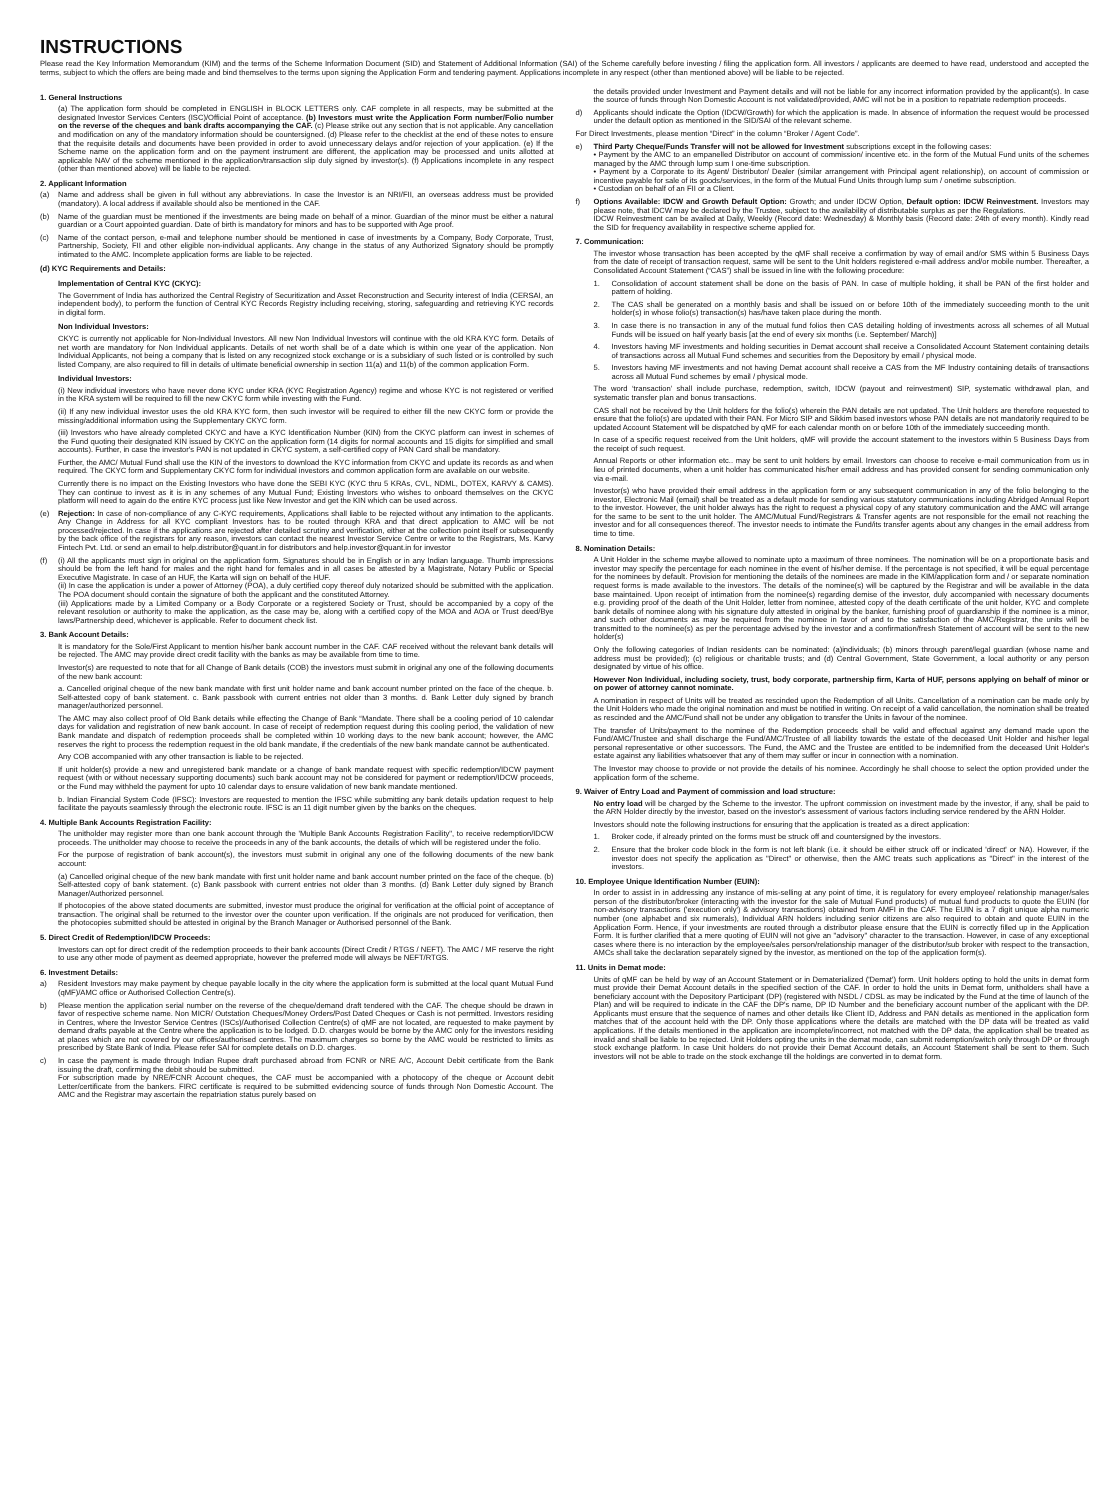INSTRUCTIONS
Please read the Key Information Memorandum (KIM) and the terms of the Scheme Information Document (SID) and Statement of Additional Information (SAI) of the Scheme carefully before investing / filing the application form. All investors / applicants are deemed to have read, understood and accepted the terms, subject to which the offers are being made and bind themselves to the terms upon signing the Application Form and tendering payment. Applications incomplete in any respect (other than mentioned above) will be liable to be rejected.
1. General Instructions
(a) The application form should be completed in ENGLISH in BLOCK LETTERS only. CAF complete in all respects, may be submitted at the designated Investor Services Centers (ISC)/Official Point of acceptance. (b) Investors must write the Application Form number/Folio number on the reverse of the cheques and bank drafts accompanying the CAF. (c) Please strike out any section that is not applicable. Any cancellation and modification on any of the mandatory information should be countersigned. (d) Please refer to the checklist at the end of these notes to ensure that the requisite details and documents have been provided in order to avoid unnecessary delays and/or rejection of your application. (e) If the Scheme name on the application form and on the payment instrument are different, the application may be processed and units allotted at applicable NAV of the scheme mentioned in the application/transaction slip duly signed by investor(s). (f) Applications incomplete in any respect (other than mentioned above) will be liable to be rejected.
2. Applicant Information
(a) Name and address shall be given in full without any abbreviations. In case the Investor is an NRI/FII, an overseas address must be provided (mandatory). A local address if available should also be mentioned in the CAF.
(b) Name of the guardian must be mentioned if the investments are being made on behalf of a minor. Guardian of the minor must be either a natural guardian or a Court appointed guardian. Date of birth is mandatory for minors and has to be supported with Age proof.
(c) Name of the contact person, e-mail and telephone number should be mentioned in case of investments by a Company, Body Corporate, Trust, Partnership, Society, FII and other eligible non-individual applicants. Any change in the status of any Authorized Signatory should be promptly intimated to the AMC. Incomplete application forms are liable to be rejected.
(d) KYC Requirements and Details:
Implementation of Central KYC (CKYC):
The Government of India has authorized the Central Registry of Securitization and Asset Reconstruction and Security interest of India (CERSAI, an independent body), to perform the function of Central KYC Records Registry including receiving, storing, safeguarding and retrieving KYC records in digital form.
Non Individual Investors:
CKYC is currently not applicable for Non-Individual Investors. All new Non Individual Investors will continue with the old KRA KYC form. Details of net worth are mandatory for Non Individual applicants. Details of net worth shall be of a date which is within one year of the application. Non Individual Applicants, not being a company that is listed on any recognized stock exchange or is a subsidiary of such listed or is controlled by such listed Company, are also required to fill in details of ultimate beneficial ownership in section 11(a) and 11(b) of the common application Form.
Individual Investors:
(i) New individual investors who have never done KYC under KRA (KYC Registration Agency) regime and whose KYC is not registered or verified in the KRA system will be required to fill the new CKYC form while investing with the Fund.
(ii) If any new individual investor uses the old KRA KYC form, then such investor will be required to either fill the new CKYC form or provide the missing/additional information using the Supplementary CKYC form.
(iii) Investors who have already completed CKYC and have a KYC Identification Number (KIN) from the CKYC platform can invest in schemes of the Fund quoting their designated KIN issued by CKYC on the application form (14 digits for normal accounts and 15 digits for simplified and small accounts). Further, in case the investor's PAN is not updated in CKYC system, a self-certified copy of PAN Card shall be mandatory.
Further, the AMC/ Mutual Fund shall use the KIN of the investors to download the KYC information from CKYC and update its records as and when required. The CKYC form and Supplementary CKYC form for individual investors and common application form are available on our website.
Currently there is no impact on the Existing Investors who have done the SEBI KYC (KYC thru 5 KRAs, CVL, NDML, DOTEX, KARVY & CAMS). They can continue to invest as it is in any schemes of any Mutual Fund; Existing Investors who wishes to onboard themselves on the CKYC platform will need to again do the entire KYC process just like New Investor and get the KIN which can be used across.
(e) Rejection: In case of non-compliance of any C-KYC requirements, Applications shall liable to be rejected without any intimation to the applicants. Any Change in Address for all KYC compliant Investors has to be routed through KRA and that direct application to AMC will be not processed/rejected. In case if the applications are rejected after detailed scrutiny and verification, either at the collection point itself or subsequently by the back office of the registrars for any reason, investors can contact the nearest Investor Service Centre or write to the Registrars, Ms. Karvy Fintech Pvt. Ltd. or send an email to help.distributor@quant.in for distributors and help.investor@quant.in for investor
(f) (i) All the applicants must sign in original on the application form. Signatures should be in English or in any Indian language. Thumb impressions should be from the left hand for males and the right hand for females and in all cases be attested by a Magistrate, Notary Public or Special Executive Magistrate. In case of an HUF, the Karta will sign on behalf of the HUF.
(ii) In case the application is under a power of Attorney (POA), a duly certified copy thereof duly notarized should be submitted with the application. The POA document should contain the signature of both the applicant and the constituted Attorney.
(iii) Applications made by a Limited Company or a Body Corporate or a registered Society or Trust, should be accompanied by a copy of the relevant resolution or authority to make the application, as the case may be, along with a certified copy of the MOA and AOA or Trust deed/Bye laws/Partnership deed, whichever is applicable. Refer to document check list.
3. Bank Account Details:
It is mandatory for the Sole/First Applicant to mention his/her bank account number in the CAF. CAF received without the relevant bank details will be rejected. The AMC may provide direct credit facility with the banks as may be available from time to time.
Investor(s) are requested to note that for all Change of Bank details (COB) the investors must submit in original any one of the following documents of the new bank account:
a. Cancelled original cheque of the new bank mandate with first unit holder name and bank account number printed on the face of the cheque. b. Self-attested copy of bank statement. c. Bank passbook with current entries not older than 3 months. d. Bank Letter duly signed by branch manager/authorized personnel.
The AMC may also collect proof of Old Bank details while effecting the Change of Bank “Mandate. There shall be a cooling period of 10 calendar days for validation and registration of new bank account. In case of receipt of redemption request during this cooling period, the validation of new Bank mandate and dispatch of redemption proceeds shall be completed within 10 working days to the new bank account; however, the AMC reserves the right to process the redemption request in the old bank mandate, if the credentials of the new bank mandate cannot be authenticated.
Any COB accompanied with any other transaction is liable to be rejected.
If unit holder(s) provide a new and unregistered bank mandate or a change of bank mandate request with specific redemption/IDCW payment request (with or without necessary supporting documents) such bank account may not be considered for payment or redemption/IDCW proceeds, or the Fund may withheld the payment for upto 10 calendar days to ensure validation of new bank mandate mentioned.
b. Indian Financial System Code (IFSC): Investors are requested to mention the IFSC while submitting any bank details updation request to help facilitate the payouts seamlessly through the electronic route. IFSC is an 11 digit number given by the banks on the cheques.
4. Multiple Bank Accounts Registration Facility:
The unitholder may register more than one bank account through the 'Multiple Bank Accounts Registration Facility", to receive redemption/IDCW proceeds. The unitholder may choose to receive the proceeds in any of the bank accounts, the details of which will be registered under the folio.
For the purpose of registration of bank account(s), the investors must submit in original any one of the following documents of the new bank account:
(a) Cancelled original cheque of the new bank mandate with first unit holder name and bank account number printed on the face of the cheque. (b) Self-attested copy of bank statement. (c) Bank passbook with current entries not older than 3 months. (d) Bank Letter duly signed by Branch Manager/Authorized personnel.
If photocopies of the above stated documents are submitted, investor must produce the original for verification at the official point of acceptance of transaction. The original shall be returned to the investor over the counter upon verification. If the originals are not produced for verification, then the photocopies submitted should be attested in original by the Branch Manager or Authorised personnel of the Bank.
5. Direct Credit of Redemption/IDCW Proceeds:
Investors can opt for direct credit of the redemption proceeds to their bank accounts (Direct Credit / RTGS / NEFT). The AMC / MF reserve the right to use any other mode of payment as deemed appropriate, however the preferred mode will always be NEFT/RTGS.
6. Investment Details:
a) Resident Investors may make payment by cheque payable locally in the city where the application form is submitted at the local quant Mutual Fund (qMF)/AMC office or Authorised Collection Centre(s).
b) Please mention the application serial number on the reverse of the cheque/demand draft tendered with the CAF. The cheque should be drawn in favor of respective scheme name. Non MICR/ Outstation Cheques/Money Orders/Post Dated Cheques or Cash is not permitted. Investors residing in Centres, where the Investor Service Centres (ISCs)/Authorised Collection Centre(s) of qMF are not located, are requested to make payment by demand drafts payable at the Centre where the application is to be lodged. D.D. charges would be borne by the AMC only for the investors residing at places which are not covered by our offices/authorised centres. The maximum charges so borne by the AMC would be restricted to limits as prescribed by State Bank of India. Please refer SAI for complete details on D.D. charges.
c) In case the payment is made through Indian Rupee draft purchased abroad from FCNR or NRE A/C, Account Debit certificate from the Bank issuing the draft, confirming the debit should be submitted.
For subscription made by NRE/FCNR Account cheques, the CAF must be accompanied with a photocopy of the cheque or Account debit Letter/certificate from the bankers. FIRC certificate is required to be submitted evidencing source of funds through Non Domestic Account. The AMC and the Registrar may ascertain the repatriation status purely based on
the details provided under Investment and Payment details and will not be liable for any incorrect information provided by the applicant(s). In case the source of funds through Non Domestic Account is not validated/provided, AMC will not be in a position to repatriate redemption proceeds.
d) Applicants should indicate the Option (IDCW/Growth) for which the application is made. In absence of information the request would be processed under the default option as mentioned in the SID/SAI of the relevant scheme.
For Direct Investments, please mention “Direct” in the column “Broker / Agent Code”.
e) Third Party Cheque/Funds Transfer will not be allowed for Investment subscriptions except in the following cases:
• Payment by the AMC to an empanelled Distributor on account of commission/ incentive etc. in the form of the Mutual Fund units of the schemes managed by the AMC through lump sum I one-time subscription.
• Payment by a Corporate to its Agent/ Distributor/ Dealer (similar arrangement with Principal agent relationship), on account of commission or incentive payable for sale of its goods/services, in the form of the Mutual Fund Units through lump sum / onetime subscription.
• Custodian on behalf of an FII or a Client.
f) Options Available: IDCW and Growth Default Option: Growth; and under IDCW Option, Default option: IDCW Reinvestment. Investors may please note, that IDCW may be declared by the Trustee, subject to the availability of distributable surplus as per the Regulations.
IDCW Reinvestment can be availed at Daily, Weekly (Record date: Wednesday) & Monthly basis (Record date: 24th of every month). Kindly read the SID for frequency availability in respective scheme applied for.
7. Communication:
The investor whose transaction has been accepted by the qMF shall receive a confirmation by way of email and/or SMS within 5 Business Days from the date of receipt of transaction request, same will be sent to the Unit holders registered e-mail address and/or mobile number. Thereafter, a Consolidated Account Statement (“CAS”) shall be issued in line with the following procedure:
1. Consolidation of account statement shall be done on the basis of PAN. In case of multiple holding, it shall be PAN of the first holder and pattern of holding.
2. The CAS shall be generated on a monthly basis and shall be issued on or before 10th of the immediately succeeding month to the unit holder(s) in whose folio(s) transaction(s) has/have taken place during the month.
3. In case there is no transaction in any of the mutual fund folios then CAS detailing holding of investments across all schemes of all Mutual Funds will be issued on half yearly basis [at the end of every six months (i.e. September/ March)]
4. Investors having MF investments and holding securities in Demat account shall receive a Consolidated Account Statement containing details of transactions across all Mutual Fund schemes and securities from the Depository by email / physical mode.
5. Investors having MF investments and not having Demat account shall receive a CAS from the MF Industry containing details of transactions across all Mutual Fund schemes by email / physical mode.
The word ‘transaction’ shall include purchase, redemption, switch, IDCW (payout and reinvestment) SIP, systematic withdrawal plan, and systematic transfer plan and bonus transactions.
CAS shall not be received by the Unit holders for the folio(s) wherein the PAN details are not updated. The Unit holders are therefore requested to ensure that the folio(s) are updated with their PAN. For Micro SIP and Sikkim based investors whose PAN details are not mandatorily required to be updated Account Statement will be dispatched by qMF for each calendar month on or before 10th of the immediately succeeding month.
In case of a specific request received from the Unit holders, qMF will provide the account statement to the investors within 5 Business Days from the receipt of such request.
Annual Reports or other information etc.. may be sent to unit holders by email. Investors can choose to receive e-mail communication from us in lieu of printed documents, when a unit holder has communicated his/her email address and has provided consent for sending communication only via e-mail.
Investor(s) who have provided their email address in the application form or any subsequent communication in any of the folio belonging to the investor, Electronic Mail (email) shall be treated as a default mode for sending various statutory communications including Abridged Annual Report to the investor. However, the unit holder always has the right to request a physical copy of any statutory communication and the AMC will arrange for the same to be sent to the unit holder. The AMC/Mutual Fund/Registrars & Transfer agents are not responsible for the email not reaching the investor and for all consequences thereof. The investor needs to intimate the Fund/its transfer agents about any changes in the email address from time to time.
8. Nomination Details:
A Unit Holder in the scheme maybe allowed to nominate upto a maximum of three nominees. The nomination will be on a proportionate basis and investor may specify the percentage for each nominee in the event of his/her demise. If the percentage is not specified, it will be equal percentage for the nominees by default. Provision for mentioning the details of the nominees are made in the KIM/application form and / or separate nomination request forms is made available to the investors. The details of the nominee(s) will be captured by the Registrar and will be available in the data base maintained. Upon receipt of intimation from the nominee(s) regarding demise of the investor, duly accompanied with necessary documents e.g. providing proof of the death of the Unit Holder, letter from nominee, attested copy of the death certificate of the unit holder, KYC and complete bank details of nominee along with his signature duly attested in original by the banker, furnishing proof of guardianship if the nominee is a minor, and such other documents as may be required from the nominee in favor of and to the satisfaction of the AMC/Registrar, the units will be transmitted to the nominee(s) as per the percentage advised by the investor and a confirmation/fresh Statement of account will be sent to the new holder(s)
Only the following categories of Indian residents can be nominated: (a)individuals; (b) minors through parent/legal guardian (whose name and address must be provided); (c) religious or charitable trusts; and (d) Central Government, State Government, a local authority or any person designated by virtue of his office.
However Non Individual, including society, trust, body corporate, partnership firm, Karta of HUF, persons applying on behalf of minor or on power of attorney cannot nominate.
A nomination in respect of Units will be treated as rescinded upon the Redemption of all Units. Cancellation of a nomination can be made only by the Unit Holders who made the original nomination and must be notified in writing. On receipt of a valid cancellation, the nomination shall be treated as rescinded and the AMC/Fund shall not be under any obligation to transfer the Units in favour of the nominee.
The transfer of Units/payment to the nominee of the Redemption proceeds shall be valid and effectual against any demand made upon the Fund/AMC/Trustee and shall discharge the Fund/AMC/Trustee of all liability towards the estate of the deceased Unit Holder and his/her legal personal representative or other successors. The Fund, the AMC and the Trustee are entitled to be indemnified from the deceased Unit Holder's estate against any liabilities whatsoever that any of them may suffer or incur in connection with a nomination.
The Investor may choose to provide or not provide the details of his nominee. Accordingly he shall choose to select the option provided under the application form of the scheme.
9. Waiver of Entry Load and Payment of commission and load structure:
No entry load will be charged by the Scheme to the investor. The upfront commission on investment made by the investor, if any, shall be paid to the ARN Holder directly by the investor, based on the investor's assessment of various factors including service rendered by the ARN Holder.
Investors should note the following instructions for ensuring that the application is treated as a direct application:
1. Broker code, if already printed on the forms must be struck off and countersigned by the investors.
2. Ensure that the broker code block in the form is not left blank (i.e. it should be either struck off or indicated 'direct' or NA). However, if the investor does not specify the application as "Direct" or otherwise, then the AMC treats such applications as "Direct" in the interest of the investors.
10. Employee Unique Identification Number (EUIN):
In order to assist in in addressing any instance of mis-selling at any point of time, it is regulatory for every employee/ relationship manager/sales person of the distributor/broker (interacting with the investor for the sale of Mutual Fund products) of mutual fund products to quote the EUIN (for non-advisory transactions ('execution only') & advisory transactions) obtained from AMFI in the CAF. The EUIN is a 7 digit unique alpha numeric number (one alphabet and six numerals), Individual ARN holders including senior citizens are also required to obtain and quote EUIN in the Application Form. Hence, if your investments are routed through a distributor please ensure that the EUIN is correctly filled up in the Application Form. It is further clarified that a mere quoting of EUIN will not give an "advisory" character to the transaction. However, in case of any exceptional cases where there is no interaction by the employee/sales person/relationship manager of the distributor/sub broker with respect to the transaction, AMCs shall take the declaration separately signed by the investor, as mentioned on the top of the application form(s).
11. Units in Demat mode:
Units of qMF can be held by way of an Account Statement or in Dematerialized ('Demat') form. Unit holders opting to hold the units in demat form must provide their Demat Account details in the specified section of the CAF. In order to hold the units in Demat form, unitholders shall have a beneficiary account with the Depository Participant (DP) (registered with NSDL / CDSL as may be indicated by the Fund at the time of launch of the Plan) and will be required to indicate in the CAF the DP's name, DP ID Number and the beneficiary account number of the applicant with the DP. Applicants must ensure that the sequence of names and other details like Client ID, Address and PAN details as mentioned in the application form matches that of the account held with the DP. Only those applications where the details are matched with the DP data will be treated as valid applications. If the details mentioned in the application are incomplete/incorrect, not matched with the DP data, the application shall be treated as invalid and shall be liable to be rejected. Unit Holders opting the units in the demat mode, can submit redemption/switch only through DP or through stock exchange platform. In case Unit holders do not provide their Demat Account details, an Account Statement shall be sent to them. Such investors will not be able to trade on the stock exchange till the holdings are converted in to demat form.